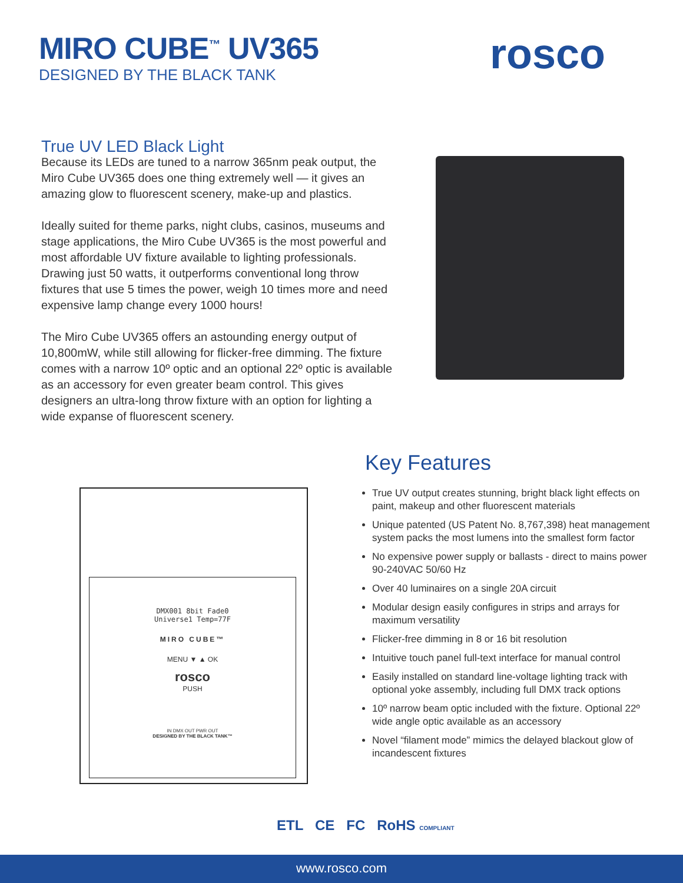MIRO CUBE<sup>™</sup> UV365
DESIGNED BY THE BLACK TANK
rosco
True UV LED Black Light
Because its LEDs are tuned to a narrow 365nm peak output, the Miro Cube UV365 does one thing extremely well — it gives an amazing glow to fluorescent scenery, make-up and plastics.
Ideally suited for theme parks, night clubs, casinos, museums and stage applications, the Miro Cube UV365 is the most powerful and most affordable UV fixture available to lighting professionals. Drawing just 50 watts, it outperforms conventional long throw fixtures that use 5 times the power, weigh 10 times more and need expensive lamp change every 1000 hours!
The Miro Cube UV365 offers an astounding energy output of 10,800mW, while still allowing for flicker-free dimming. The fixture comes with a narrow 10º optic and an optional 22º optic is available as an accessory for even greater beam control. This gives designers an ultra-long throw fixture with an option for lighting a wide expanse of fluorescent scenery.
DMX001 8bit Fade0
Universe1 Temp=77F
MIRO CUBE™
MENU ▼ ▲ OK
rosco
PUSH
IN DMX OUT PWR OUT
DESIGNED BY THE BLACK TANK™
Key Features
True UV output creates stunning, bright black light effects on paint, makeup and other fluorescent materials
Unique patented (US Patent No. 8,767,398) heat management system packs the most lumens into the smallest form factor
No expensive power supply or ballasts - direct to mains power 90-240VAC 50/60 Hz
Over 40 luminaires on a single 20A circuit
Modular design easily configures in strips and arrays for maximum versatility
Flicker-free dimming in 8 or 16 bit resolution
Intuitive touch panel full-text interface for manual control
Easily installed on standard line-voltage lighting track with optional yoke assembly, including full DMX track options
10º narrow beam optic included with the fixture. Optional 22º wide angle optic available as an accessory
Novel “filament mode” mimics the delayed blackout glow of incandescent fixtures
ETL CE FC RoHS COMPLIANT
www.rosco.com